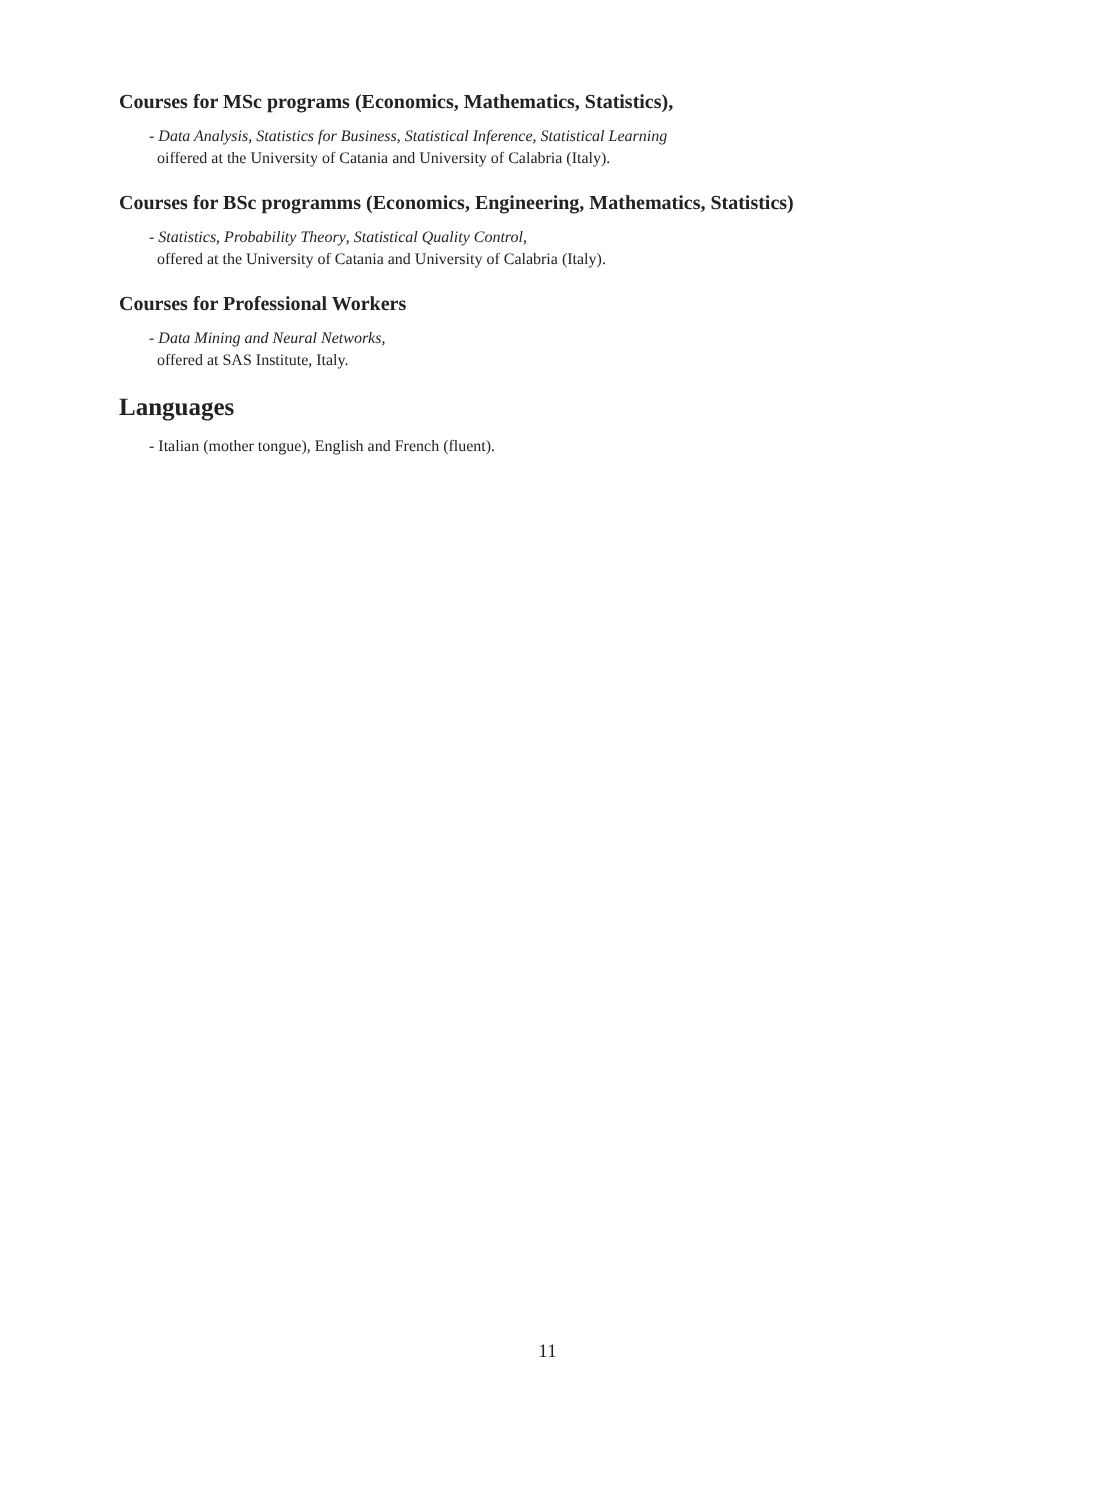Courses for MSc programs (Economics, Mathematics, Statistics),
- Data Analysis, Statistics for Business, Statistical Inference, Statistical Learning
oiffered at the University of Catania and University of Calabria (Italy).
Courses for BSc programms (Economics, Engineering, Mathematics, Statistics)
- Statistics, Probability Theory, Statistical Quality Control,
offered at the University of Catania and University of Calabria (Italy).
Courses for Professional Workers
- Data Mining and Neural Networks,
offered at SAS Institute, Italy.
Languages
- Italian (mother tongue), English and French (fluent).
11